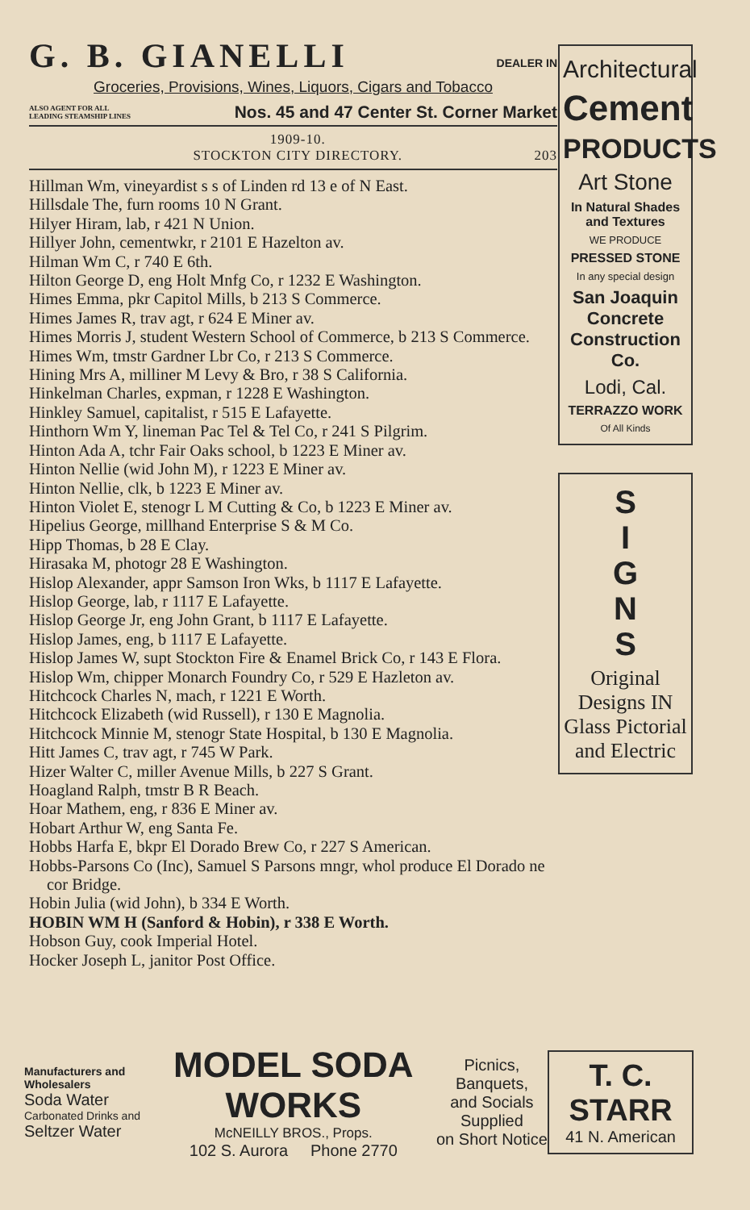G. B. GIANELLI DEALER IN
Groceries, Provisions, Wines, Liquors, Cigars and Tobacco
ALSO AGENT FOR ALL
LEADING STEAMSHIP LINES Nos. 45 and 47 Center St. Corner Market
1909-10.
STOCKTON CITY DIRECTORY. 203
Hillman Wm, vineyardist s s of Linden rd 13 e of N East.
Hillsdale The, furn rooms 10 N Grant.
Hilyer Hiram, lab, r 421 N Union.
Hillyer John, cementwkr, r 2101 E Hazelton av.
Hilman Wm C, r 740 E 6th.
Hilton George D, eng Holt Mnfg Co, r 1232 E Washington.
Himes Emma, pkr Capitol Mills, b 213 S Commerce.
Himes James R, trav agt, r 624 E Miner av.
Himes Morris J, student Western School of Commerce, b 213 S Commerce.
Himes Wm, tmstr Gardner Lbr Co, r 213 S Commerce.
Hining Mrs A, milliner M Levy & Bro, r 38 S California.
Hinkelman Charles, expman, r 1228 E Washington.
Hinkley Samuel, capitalist, r 515 E Lafayette.
Hinthorn Wm Y, lineman Pac Tel & Tel Co, r 241 S Pilgrim.
Hinton Ada A, tchr Fair Oaks school, b 1223 E Miner av.
Hinton Nellie (wid John M), r 1223 E Miner av.
Hinton Nellie, clk, b 1223 E Miner av.
Hinton Violet E, stenogr L M Cutting & Co, b 1223 E Miner av.
Hipelius George, millhand Enterprise S & M Co.
Hipp Thomas, b 28 E Clay.
Hirasaka M, photogr 28 E Washington.
Hislop Alexander, appr Samson Iron Wks, b 1117 E Lafayette.
Hislop George, lab, r 1117 E Lafayette.
Hislop George Jr, eng John Grant, b 1117 E Lafayette.
Hislop James, eng, b 1117 E Lafayette.
Hislop James W, supt Stockton Fire & Enamel Brick Co, r 143 E Flora.
Hislop Wm, chipper Monarch Foundry Co, r 529 E Hazleton av.
Hitchcock Charles N, mach, r 1221 E Worth.
Hitchcock Elizabeth (wid Russell), r 130 E Magnolia.
Hitchcock Minnie M, stenogr State Hospital, b 130 E Magnolia.
Hitt James C, trav agt, r 745 W Park.
Hizer Walter C, miller Avenue Mills, b 227 S Grant.
Hoagland Ralph, tmstr B R Beach.
Hoar Mathem, eng, r 836 E Miner av.
Hobart Arthur W, eng Santa Fe.
Hobbs Harfa E, bkpr El Dorado Brew Co, r 227 S American.
Hobbs-Parsons Co (Inc), Samuel S Parsons mngr, whol produce El Dorado ne cor Bridge.
Hobin Julia (wid John), b 334 E Worth.
HOBIN WM H (Sanford & Hobin), r 338 E Worth.
Hobson Guy, cook Imperial Hotel.
Hocker Joseph L, janitor Post Office.
Architectural
Cement
PRODUCTS
Art Stone
In Natural Shades and Textures
WE PRODUCE
PRESSED STONE
In any special design
San Joaquin Concrete Construction Co.
Lodi, Cal.
TERRAZZO WORK
Of All Kinds
S
I
G
N
S
Original Designs IN Glass Pictorial and Electric
Manufacturers and Wholesalers
Soda Water
Carbonated Drinks and
Seltzer Water
MODEL SODA WORKS
McNEILLY BROS., Props.
102 S. Aurora Phone 2770
Picnics, Banquets,
and Socials Supplied
on Short Notice
T. C. STARR
41 N. American